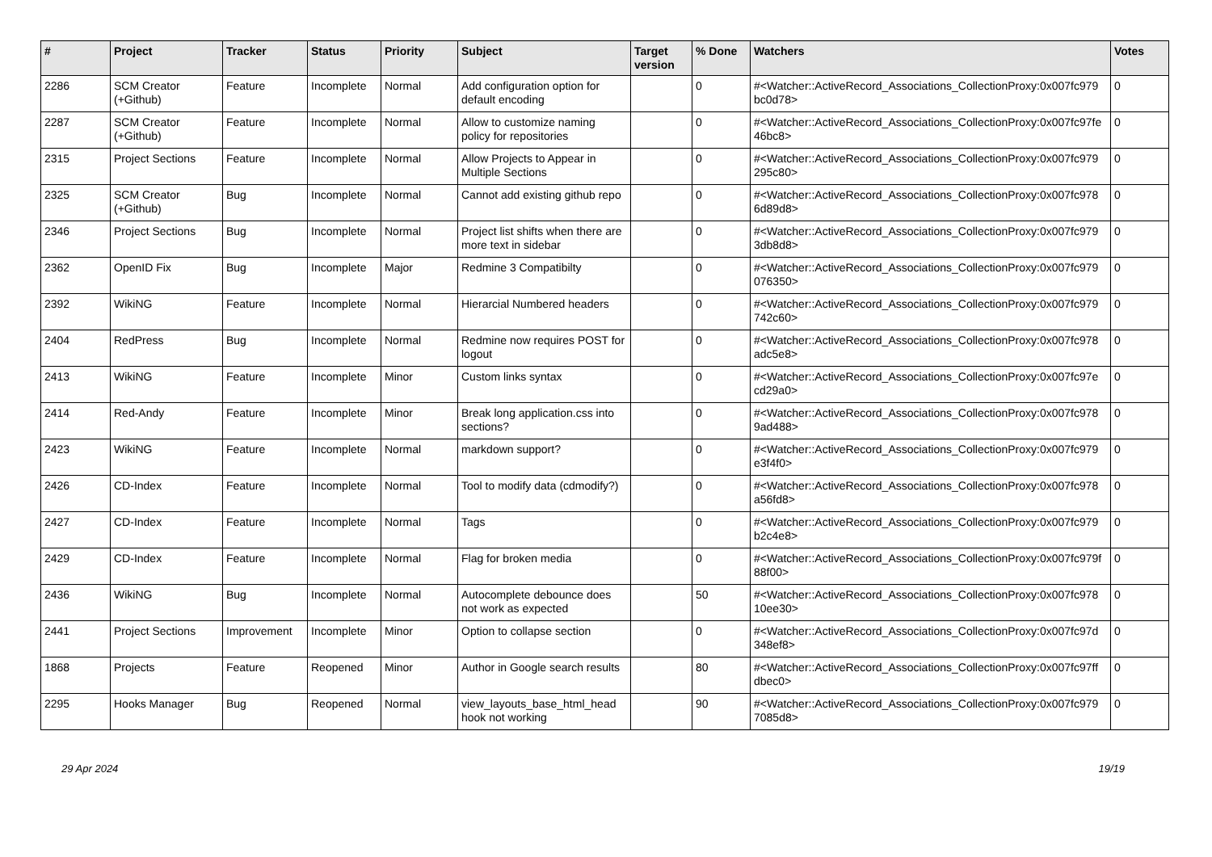| # | Project | Tracker | Status | Priority | Subject | Target version | % Done | Watchers | Votes |
| --- | --- | --- | --- | --- | --- | --- | --- | --- | --- |
| 2286 | SCM Creator (+Github) | Feature | Incomplete | Normal | Add configuration option for default encoding | | 0 | #<Watcher::ActiveRecord_Associations_CollectionProxy:0x007fc979 bc0d78> | 0 |
| 2287 | SCM Creator (+Github) | Feature | Incomplete | Normal | Allow to customize naming policy for repositories | | 0 | #<Watcher::ActiveRecord_Associations_CollectionProxy:0x007fc97fe 46bc8> | 0 |
| 2315 | Project Sections | Feature | Incomplete | Normal | Allow Projects to Appear in Multiple Sections | | 0 | #<Watcher::ActiveRecord_Associations_CollectionProxy:0x007fc979 295c80> | 0 |
| 2325 | SCM Creator (+Github) | Bug | Incomplete | Normal | Cannot add existing github repo | | 0 | #<Watcher::ActiveRecord_Associations_CollectionProxy:0x007fc978 6d89d8> | 0 |
| 2346 | Project Sections | Bug | Incomplete | Normal | Project list shifts when there are more text in sidebar | | 0 | #<Watcher::ActiveRecord_Associations_CollectionProxy:0x007fc979 3db8d8> | 0 |
| 2362 | OpenID Fix | Bug | Incomplete | Major | Redmine 3 Compatibilty | | 0 | #<Watcher::ActiveRecord_Associations_CollectionProxy:0x007fc979 076350> | 0 |
| 2392 | WikiNG | Feature | Incomplete | Normal | Hierarcial Numbered headers | | 0 | #<Watcher::ActiveRecord_Associations_CollectionProxy:0x007fc979 742c60> | 0 |
| 2404 | RedPress | Bug | Incomplete | Normal | Redmine now requires POST for logout | | 0 | #<Watcher::ActiveRecord_Associations_CollectionProxy:0x007fc978 adc5e8> | 0 |
| 2413 | WikiNG | Feature | Incomplete | Minor | Custom links syntax | | 0 | #<Watcher::ActiveRecord_Associations_CollectionProxy:0x007fc97e cd29a0> | 0 |
| 2414 | Red-Andy | Feature | Incomplete | Minor | Break long application.css into sections? | | 0 | #<Watcher::ActiveRecord_Associations_CollectionProxy:0x007fc978 9ad488> | 0 |
| 2423 | WikiNG | Feature | Incomplete | Normal | markdown support? | | 0 | #<Watcher::ActiveRecord_Associations_CollectionProxy:0x007fc979 e3f4f0> | 0 |
| 2426 | CD-Index | Feature | Incomplete | Normal | Tool to modify data (cdmodify?) | | 0 | #<Watcher::ActiveRecord_Associations_CollectionProxy:0x007fc978 a56fd8> | 0 |
| 2427 | CD-Index | Feature | Incomplete | Normal | Tags | | 0 | #<Watcher::ActiveRecord_Associations_CollectionProxy:0x007fc979 b2c4e8> | 0 |
| 2429 | CD-Index | Feature | Incomplete | Normal | Flag for broken media | | 0 | #<Watcher::ActiveRecord_Associations_CollectionProxy:0x007fc979f 88f00> | 0 |
| 2436 | WikiNG | Bug | Incomplete | Normal | Autocomplete debounce does not work as expected | | 50 | #<Watcher::ActiveRecord_Associations_CollectionProxy:0x007fc978 10ee30> | 0 |
| 2441 | Project Sections | Improvement | Incomplete | Minor | Option to collapse section | | 0 | #<Watcher::ActiveRecord_Associations_CollectionProxy:0x007fc97d 348ef8> | 0 |
| 1868 | Projects | Feature | Reopened | Minor | Author in Google search results | | 80 | #<Watcher::ActiveRecord_Associations_CollectionProxy:0x007fc97ff dbec0> | 0 |
| 2295 | Hooks Manager | Bug | Reopened | Normal | view_layouts_base_html_head hook not working | | 90 | #<Watcher::ActiveRecord_Associations_CollectionProxy:0x007fc979 7085d8> | 0 |
29 Apr 2024 19/19